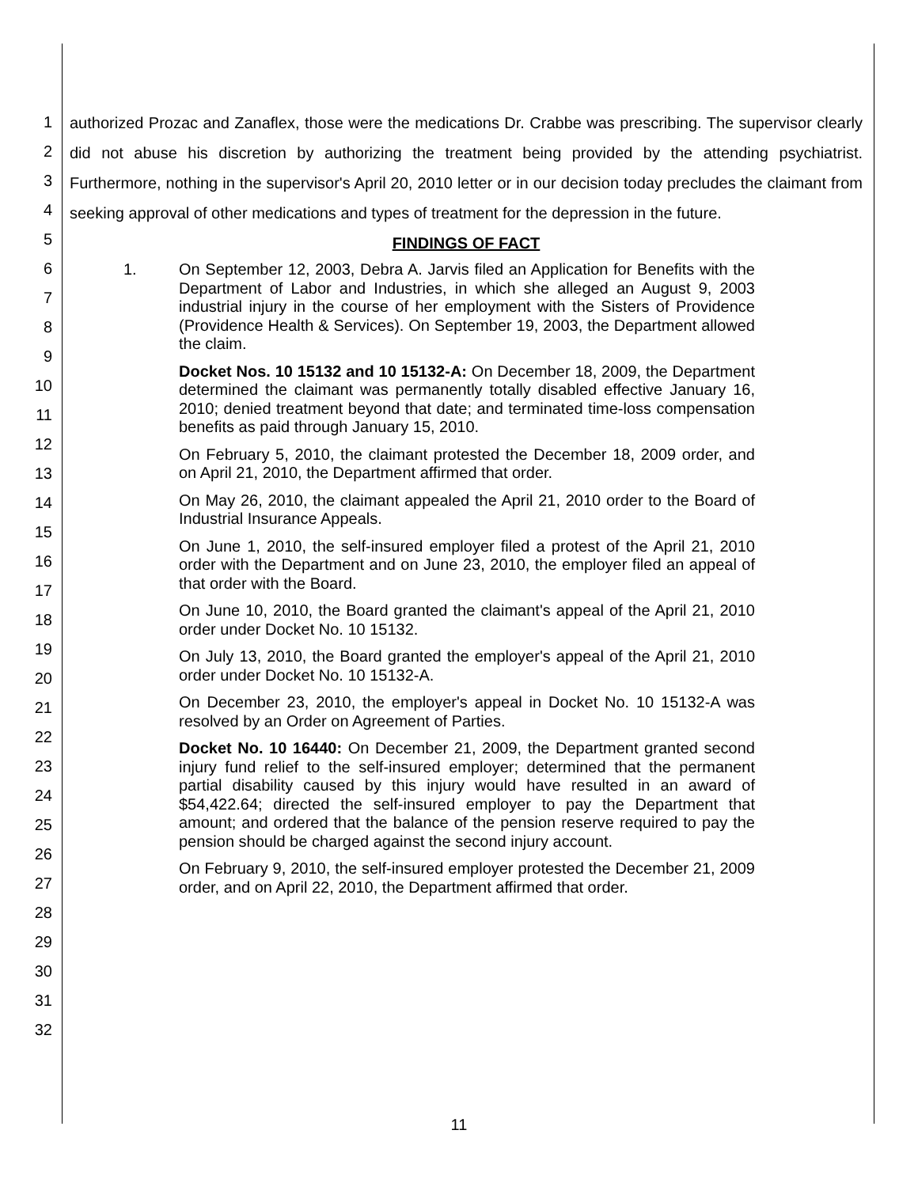1
2
3
4
5
6
7
8
9
10
11
12
13
14
15
16
17
18
19
20
21
22
23
24
25
26
27
28
29
30
31
32
authorized Prozac and Zanaflex, those were the medications Dr. Crabbe was prescribing. The supervisor clearly did not abuse his discretion by authorizing the treatment being provided by the attending psychiatrist. Furthermore, nothing in the supervisor's April 20, 2010 letter or in our decision today precludes the claimant from seeking approval of other medications and types of treatment for the depression in the future.
FINDINGS OF FACT
1. On September 12, 2003, Debra A. Jarvis filed an Application for Benefits with the Department of Labor and Industries, in which she alleged an August 9, 2003 industrial injury in the course of her employment with the Sisters of Providence (Providence Health & Services). On September 19, 2003, the Department allowed the claim.
Docket Nos. 10 15132 and 10 15132-A: On December 18, 2009, the Department determined the claimant was permanently totally disabled effective January 16, 2010; denied treatment beyond that date; and terminated time-loss compensation benefits as paid through January 15, 2010.
On February 5, 2010, the claimant protested the December 18, 2009 order, and on April 21, 2010, the Department affirmed that order.
On May 26, 2010, the claimant appealed the April 21, 2010 order to the Board of Industrial Insurance Appeals.
On June 1, 2010, the self-insured employer filed a protest of the April 21, 2010 order with the Department and on June 23, 2010, the employer filed an appeal of that order with the Board.
On June 10, 2010, the Board granted the claimant's appeal of the April 21, 2010 order under Docket No. 10 15132.
On July 13, 2010, the Board granted the employer's appeal of the April 21, 2010 order under Docket No. 10 15132-A.
On December 23, 2010, the employer's appeal in Docket No. 10 15132-A was resolved by an Order on Agreement of Parties.
Docket No. 10 16440: On December 21, 2009, the Department granted second injury fund relief to the self-insured employer; determined that the permanent partial disability caused by this injury would have resulted in an award of $54,422.64; directed the self-insured employer to pay the Department that amount; and ordered that the balance of the pension reserve required to pay the pension should be charged against the second injury account.
On February 9, 2010, the self-insured employer protested the December 21, 2009 order, and on April 22, 2010, the Department affirmed that order.
11